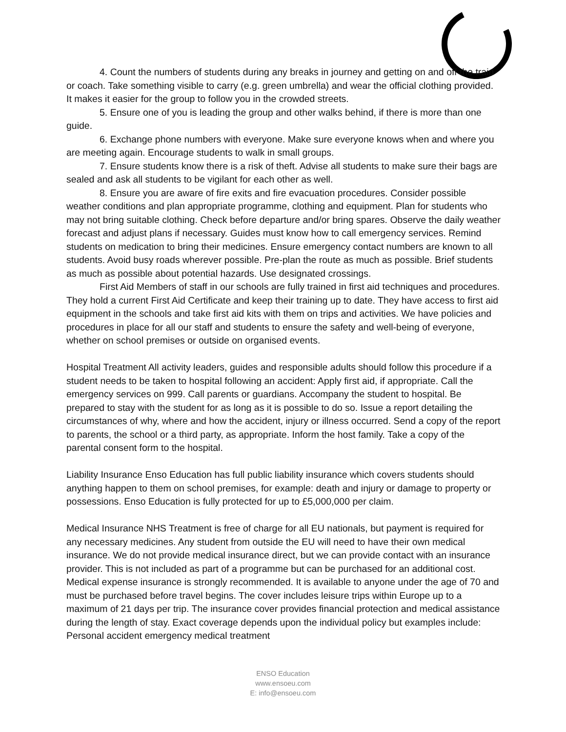4. Count the numbers of students during any breaks in journey and getting on and off the train or coach. Take something visible to carry (e.g. green umbrella) and wear the official clothing provided. It makes it easier for the group to follow you in the crowded streets.
5. Ensure one of you is leading the group and other walks behind, if there is more than one guide.
6. Exchange phone numbers with everyone. Make sure everyone knows when and where you are meeting again. Encourage students to walk in small groups.
7. Ensure students know there is a risk of theft. Advise all students to make sure their bags are sealed and ask all students to be vigilant for each other as well.
8. Ensure you are aware of fire exits and fire evacuation procedures. Consider possible weather conditions and plan appropriate programme, clothing and equipment. Plan for students who may not bring suitable clothing. Check before departure and/or bring spares. Observe the daily weather forecast and adjust plans if necessary. Guides must know how to call emergency services. Remind students on medication to bring their medicines. Ensure emergency contact numbers are known to all students. Avoid busy roads wherever possible. Pre-plan the route as much as possible. Brief students as much as possible about potential hazards. Use designated crossings.
First Aid Members of staff in our schools are fully trained in first aid techniques and procedures. They hold a current First Aid Certificate and keep their training up to date. They have access to first aid equipment in the schools and take first aid kits with them on trips and activities. We have policies and procedures in place for all our staff and students to ensure the safety and well-being of everyone, whether on school premises or outside on organised events.
Hospital Treatment All activity leaders, guides and responsible adults should follow this procedure if a student needs to be taken to hospital following an accident: Apply first aid, if appropriate. Call the emergency services on 999. Call parents or guardians. Accompany the student to hospital. Be prepared to stay with the student for as long as it is possible to do so. Issue a report detailing the circumstances of why, where and how the accident, injury or illness occurred. Send a copy of the report to parents, the school or a third party, as appropriate. Inform the host family. Take a copy of the parental consent form to the hospital.
Liability Insurance Enso Education has full public liability insurance which covers students should anything happen to them on school premises, for example: death and injury or damage to property or possessions. Enso Education is fully protected for up to £5,000,000 per claim.
Medical Insurance NHS Treatment is free of charge for all EU nationals, but payment is required for any necessary medicines. Any student from outside the EU will need to have their own medical insurance. We do not provide medical insurance direct, but we can provide contact with an insurance provider. This is not included as part of a programme but can be purchased for an additional cost. Medical expense insurance is strongly recommended. It is available to anyone under the age of 70 and must be purchased before travel begins. The cover includes leisure trips within Europe up to a maximum of 21 days per trip. The insurance cover provides financial protection and medical assistance during the length of stay. Exact coverage depends upon the individual policy but examples include: Personal accident emergency medical treatment
ENSO Education
www.ensoeu.com
E: info@ensoeu.com